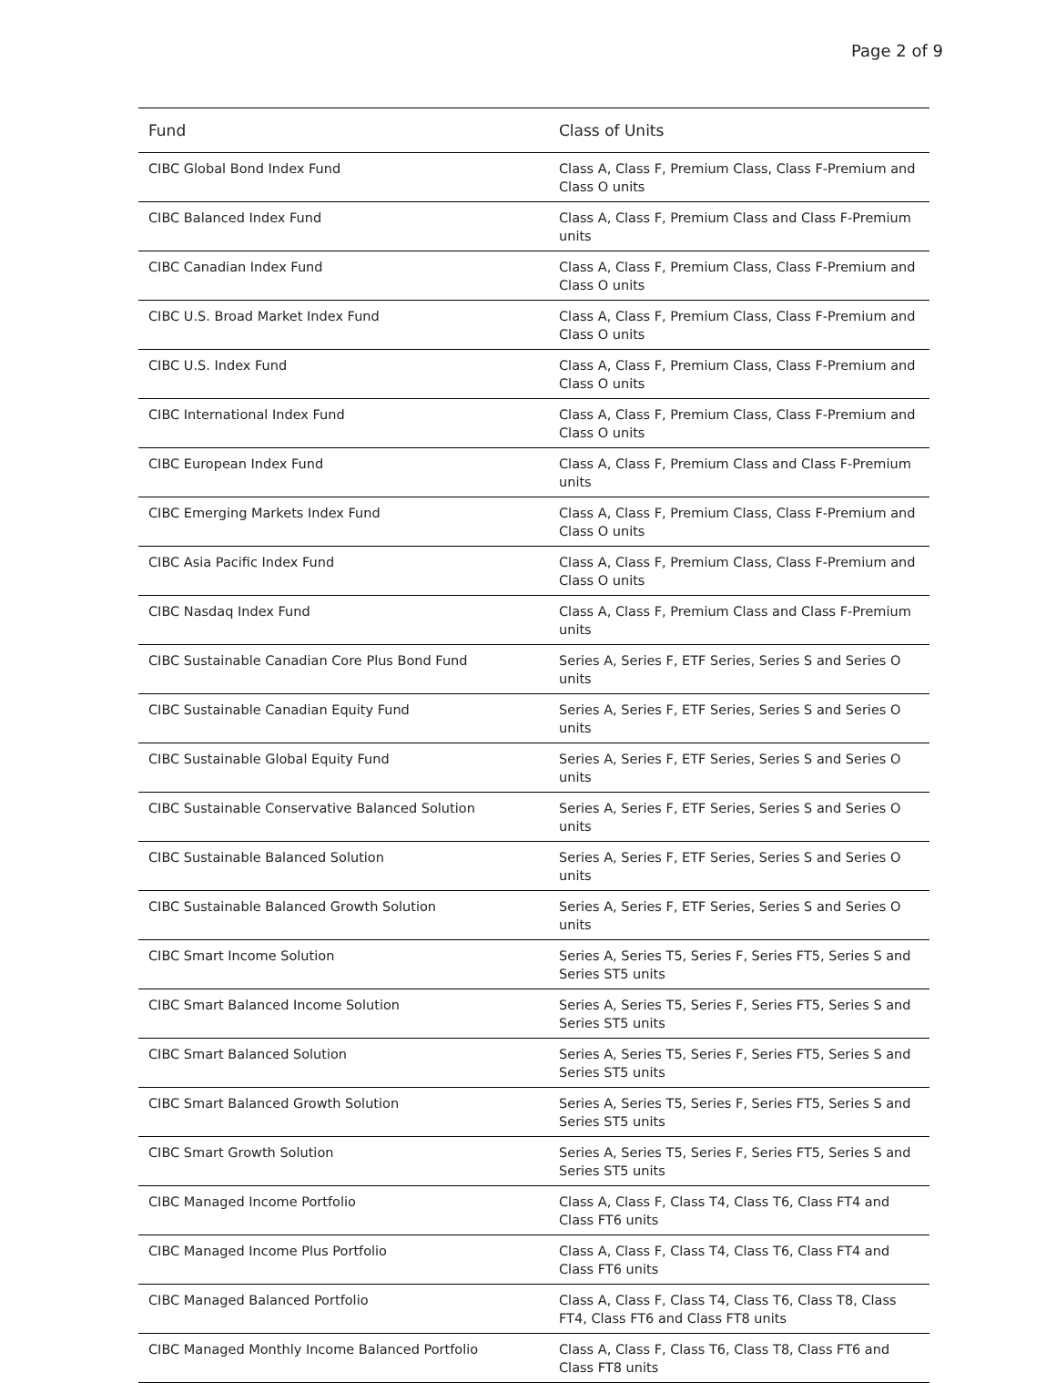Page 2 of 9
| Fund | Class of Units |
| --- | --- |
| CIBC Global Bond Index Fund | Class A, Class F, Premium Class, Class F-Premium and Class O units |
| CIBC Balanced Index Fund | Class A, Class F, Premium Class and Class F-Premium units |
| CIBC Canadian Index Fund | Class A, Class F, Premium Class, Class F-Premium and Class O units |
| CIBC U.S. Broad Market Index Fund | Class A, Class F, Premium Class, Class F-Premium and Class O units |
| CIBC U.S. Index Fund | Class A, Class F, Premium Class, Class F-Premium and Class O units |
| CIBC International Index Fund | Class A, Class F, Premium Class, Class F-Premium and Class O units |
| CIBC European Index Fund | Class A, Class F, Premium Class and Class F-Premium units |
| CIBC Emerging Markets Index Fund | Class A, Class F, Premium Class, Class F-Premium and Class O units |
| CIBC Asia Pacific Index Fund | Class A, Class F, Premium Class, Class F-Premium and Class O units |
| CIBC Nasdaq Index Fund | Class A, Class F, Premium Class and Class F-Premium units |
| CIBC Sustainable Canadian Core Plus Bond Fund | Series A, Series F, ETF Series, Series S and Series O units |
| CIBC Sustainable Canadian Equity Fund | Series A, Series F, ETF Series, Series S and Series O units |
| CIBC Sustainable Global Equity Fund | Series A, Series F, ETF Series, Series S and Series O units |
| CIBC Sustainable Conservative Balanced Solution | Series A, Series F, ETF Series, Series S and Series O units |
| CIBC Sustainable Balanced Solution | Series A, Series F, ETF Series, Series S and Series O units |
| CIBC Sustainable Balanced Growth Solution | Series A, Series F, ETF Series, Series S and Series O units |
| CIBC Smart Income Solution | Series A, Series T5, Series F, Series FT5, Series S and Series ST5 units |
| CIBC Smart Balanced Income Solution | Series A, Series T5, Series F, Series FT5, Series S and Series ST5 units |
| CIBC Smart Balanced Solution | Series A, Series T5, Series F, Series FT5, Series S and Series ST5 units |
| CIBC Smart Balanced Growth Solution | Series A, Series T5, Series F, Series FT5, Series S and Series ST5 units |
| CIBC Smart Growth Solution | Series A, Series T5, Series F, Series FT5, Series S and Series ST5 units |
| CIBC Managed Income Portfolio | Class A, Class F, Class T4, Class T6, Class FT4 and Class FT6 units |
| CIBC Managed Income Plus Portfolio | Class A, Class F, Class T4, Class T6, Class FT4 and Class FT6 units |
| CIBC Managed Balanced Portfolio | Class A, Class F, Class T4, Class T6, Class T8, Class FT4, Class FT6 and Class FT8 units |
| CIBC Managed Monthly Income Balanced Portfolio | Class A, Class F, Class T6, Class T8, Class FT6 and Class FT8 units |